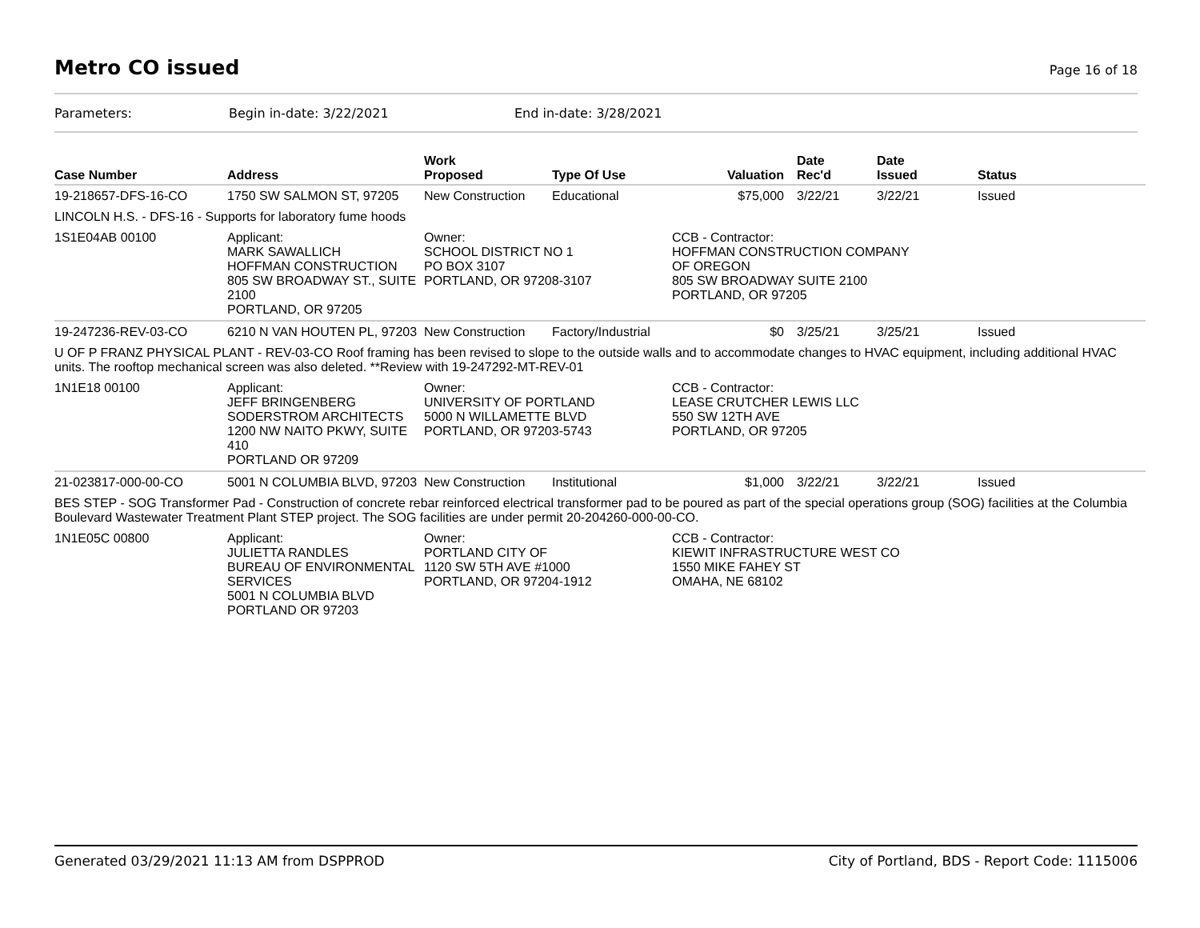Metro CO issued
Page 16 of 18
Parameters: Begin in-date: 3/22/2021 End in-date: 3/28/2021
| Case Number | Address | Work Proposed | Type Of Use | Valuation | Date Rec'd | Date Issued | Status |
| --- | --- | --- | --- | --- | --- | --- | --- |
| 19-218657-DFS-16-CO | 1750 SW SALMON ST, 97205 | New Construction | Educational | $75,000 | 3/22/21 | 3/22/21 | Issued |
| LINCOLN H.S. - DFS-16 - Supports for laboratory fume hoods | | | | | | | |
| 1S1E04AB 00100 | Applicant: MARK SAWALLICH HOFFMAN CONSTRUCTION 805 SW BROADWAY ST., SUITE 2100 PORTLAND, OR 97205 | Owner: SCHOOL DISTRICT NO 1 PO BOX 3107 PORTLAND, OR 97208-3107 | | CCB - Contractor: HOFFMAN CONSTRUCTION COMPANY OF OREGON 805 SW BROADWAY SUITE 2100 PORTLAND, OR 97205 | | | |
| 19-247236-REV-03-CO | 6210 N VAN HOUTEN PL, 97203 | New Construction | Factory/Industrial | $0 | 3/25/21 | 3/25/21 | Issued |
| U OF P FRANZ PHYSICAL PLANT - REV-03-CO Roof framing has been revised to slope to the outside walls and to accommodate changes to HVAC equipment, including additional HVAC units. The rooftop mechanical screen was also deleted. **Review with 19-247292-MT-REV-01 | | | | | | | |
| 1N1E18 00100 | Applicant: JEFF BRINGENBERG SODERSTROM ARCHITECTS 1200 NW NAITO PKWY, SUITE 410 PORTLAND OR 97209 | Owner: UNIVERSITY OF PORTLAND 5000 N WILLAMETTE BLVD PORTLAND, OR 97203-5743 | | CCB - Contractor: LEASE CRUTCHER LEWIS LLC 550 SW 12TH AVE PORTLAND, OR 97205 | | | |
| 21-023817-000-00-CO | 5001 N COLUMBIA BLVD, 97203 | New Construction | Institutional | $1,000 | 3/22/21 | 3/22/21 | Issued |
| BES STEP - SOG Transformer Pad - Construction of concrete rebar reinforced electrical transformer pad to be poured as part of the special operations group (SOG) facilities at the Columbia Boulevard Wastewater Treatment Plant STEP project. The SOG facilities are under permit 20-204260-000-00-CO. | | | | | | | |
| 1N1E05C 00800 | Applicant: JULIETTA RANDLES BUREAU OF ENVIRONMENTAL SERVICES 5001 N COLUMBIA BLVD PORTLAND OR 97203 | Owner: PORTLAND CITY OF 1120 SW 5TH AVE #1000 PORTLAND, OR 97204-1912 | | CCB - Contractor: KIEWIT INFRASTRUCTURE WEST CO 1550 MIKE FAHEY ST OMAHA, NE 68102 | | | |
Generated 03/29/2021 11:13 AM from DSPPROD City of Portland, BDS - Report Code: 1115006